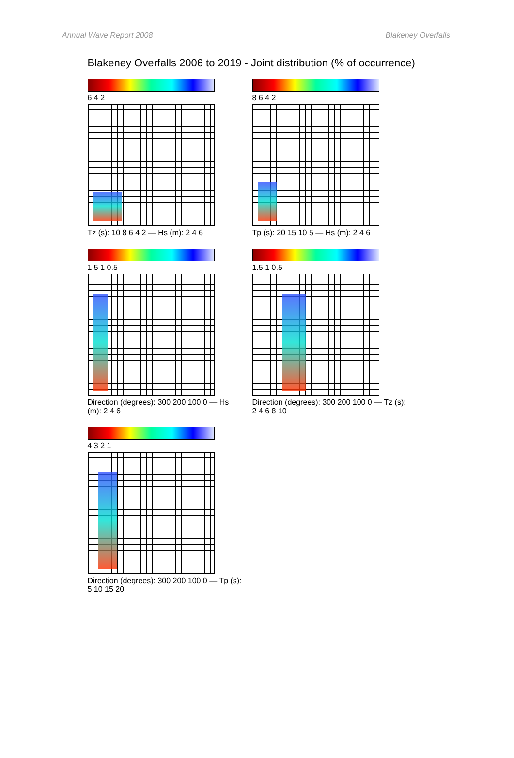Annual Wave Report 2008 Blakeney Overfalls
Blakeney Overfalls 2006 to 2019 - Joint distribution (% of occurrence)
6 4 2
Tz (s): 10 8 6 4 2 — Hs (m): 2 4 6
8 6 4 2
Tp (s): 20 15 10 5 — Hs (m): 2 4 6
1.5 1 0.5
Direction (degrees): 300 200 100 0 — Hs (m): 2 4 6
1.5 1 0.5
Direction (degrees): 300 200 100 0 — Tz (s): 2 4 6 8 10
4 3 2 1
Direction (degrees): 300 200 100 0 — Tp (s): 5 10 15 20